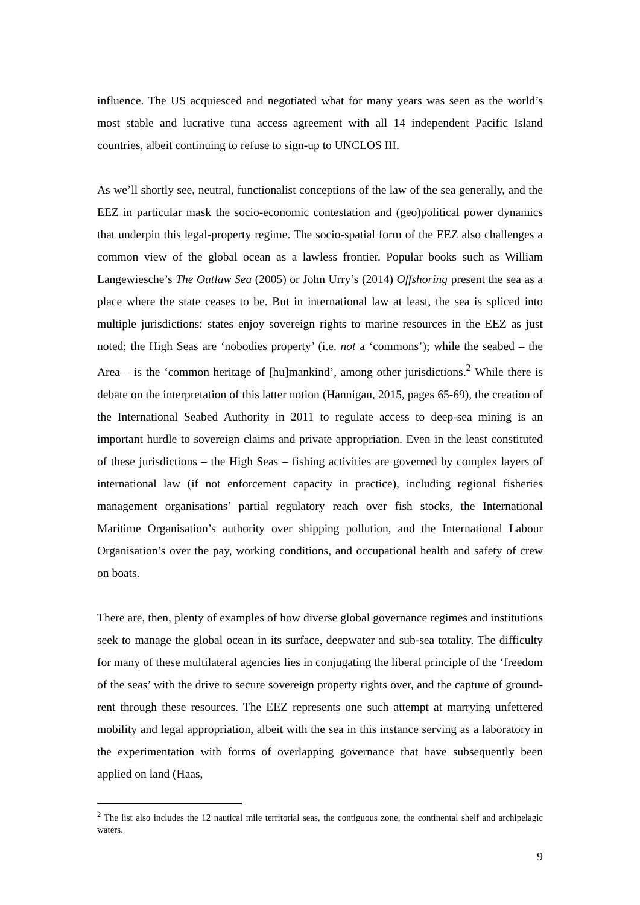influence. The US acquiesced and negotiated what for many years was seen as the world’s most stable and lucrative tuna access agreement with all 14 independent Pacific Island countries, albeit continuing to refuse to sign-up to UNCLOS III.
As we’ll shortly see, neutral, functionalist conceptions of the law of the sea generally, and the EEZ in particular mask the socio-economic contestation and (geo)political power dynamics that underpin this legal-property regime. The socio-spatial form of the EEZ also challenges a common view of the global ocean as a lawless frontier. Popular books such as William Langewiesche’s The Outlaw Sea (2005) or John Urry’s (2014) Offshoring present the sea as a place where the state ceases to be. But in international law at least, the sea is spliced into multiple jurisdictions: states enjoy sovereign rights to marine resources in the EEZ as just noted; the High Seas are ‘nobodies property’ (i.e. not a ‘commons’); while the seabed – the Area – is the ‘common heritage of [hu]mankind’, among other jurisdictions.<sup>2</sup> While there is debate on the interpretation of this latter notion (Hannigan, 2015, pages 65-69), the creation of the International Seabed Authority in 2011 to regulate access to deep-sea mining is an important hurdle to sovereign claims and private appropriation. Even in the least constituted of these jurisdictions – the High Seas – fishing activities are governed by complex layers of international law (if not enforcement capacity in practice), including regional fisheries management organisations’ partial regulatory reach over fish stocks, the International Maritime Organisation’s authority over shipping pollution, and the International Labour Organisation’s over the pay, working conditions, and occupational health and safety of crew on boats.
There are, then, plenty of examples of how diverse global governance regimes and institutions seek to manage the global ocean in its surface, deepwater and sub-sea totality. The difficulty for many of these multilateral agencies lies in conjugating the liberal principle of the ‘freedom of the seas’ with the drive to secure sovereign property rights over, and the capture of ground-rent through these resources. The EEZ represents one such attempt at marrying unfettered mobility and legal appropriation, albeit with the sea in this instance serving as a laboratory in the experimentation with forms of overlapping governance that have subsequently been applied on land (Haas,
<sup>2</sup> The list also includes the 12 nautical mile territorial seas, the contiguous zone, the continental shelf and archipelagic waters.
9